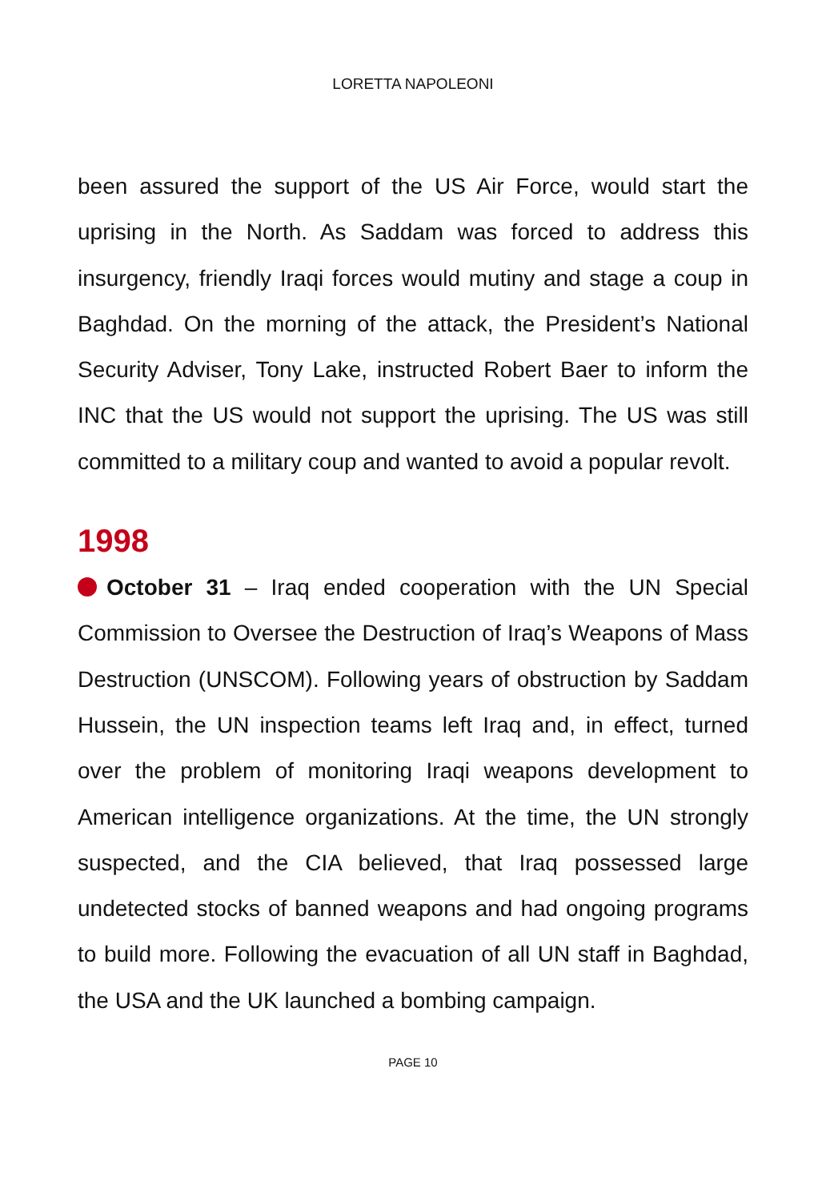LORETTA NAPOLEONI
been assured the support of the US Air Force, would start the uprising in the North. As Saddam was forced to address this insurgency, friendly Iraqi forces would mutiny and stage a coup in Baghdad. On the morning of the attack, the President’s National Security Adviser, Tony Lake, instructed Robert Baer to inform the INC that the US would not support the uprising. The US was still committed to a military coup and wanted to avoid a popular revolt.
1998
October 31 – Iraq ended cooperation with the UN Special Commission to Oversee the Destruction of Iraq’s Weapons of Mass Destruction (UNSCOM). Following years of obstruction by Saddam Hussein, the UN inspection teams left Iraq and, in effect, turned over the problem of monitoring Iraqi weapons development to American intelligence organizations. At the time, the UN strongly suspected, and the CIA believed, that Iraq possessed large undetected stocks of banned weapons and had ongoing programs to build more. Following the evacuation of all UN staff in Baghdad, the USA and the UK launched a bombing campaign.
PAGE 10